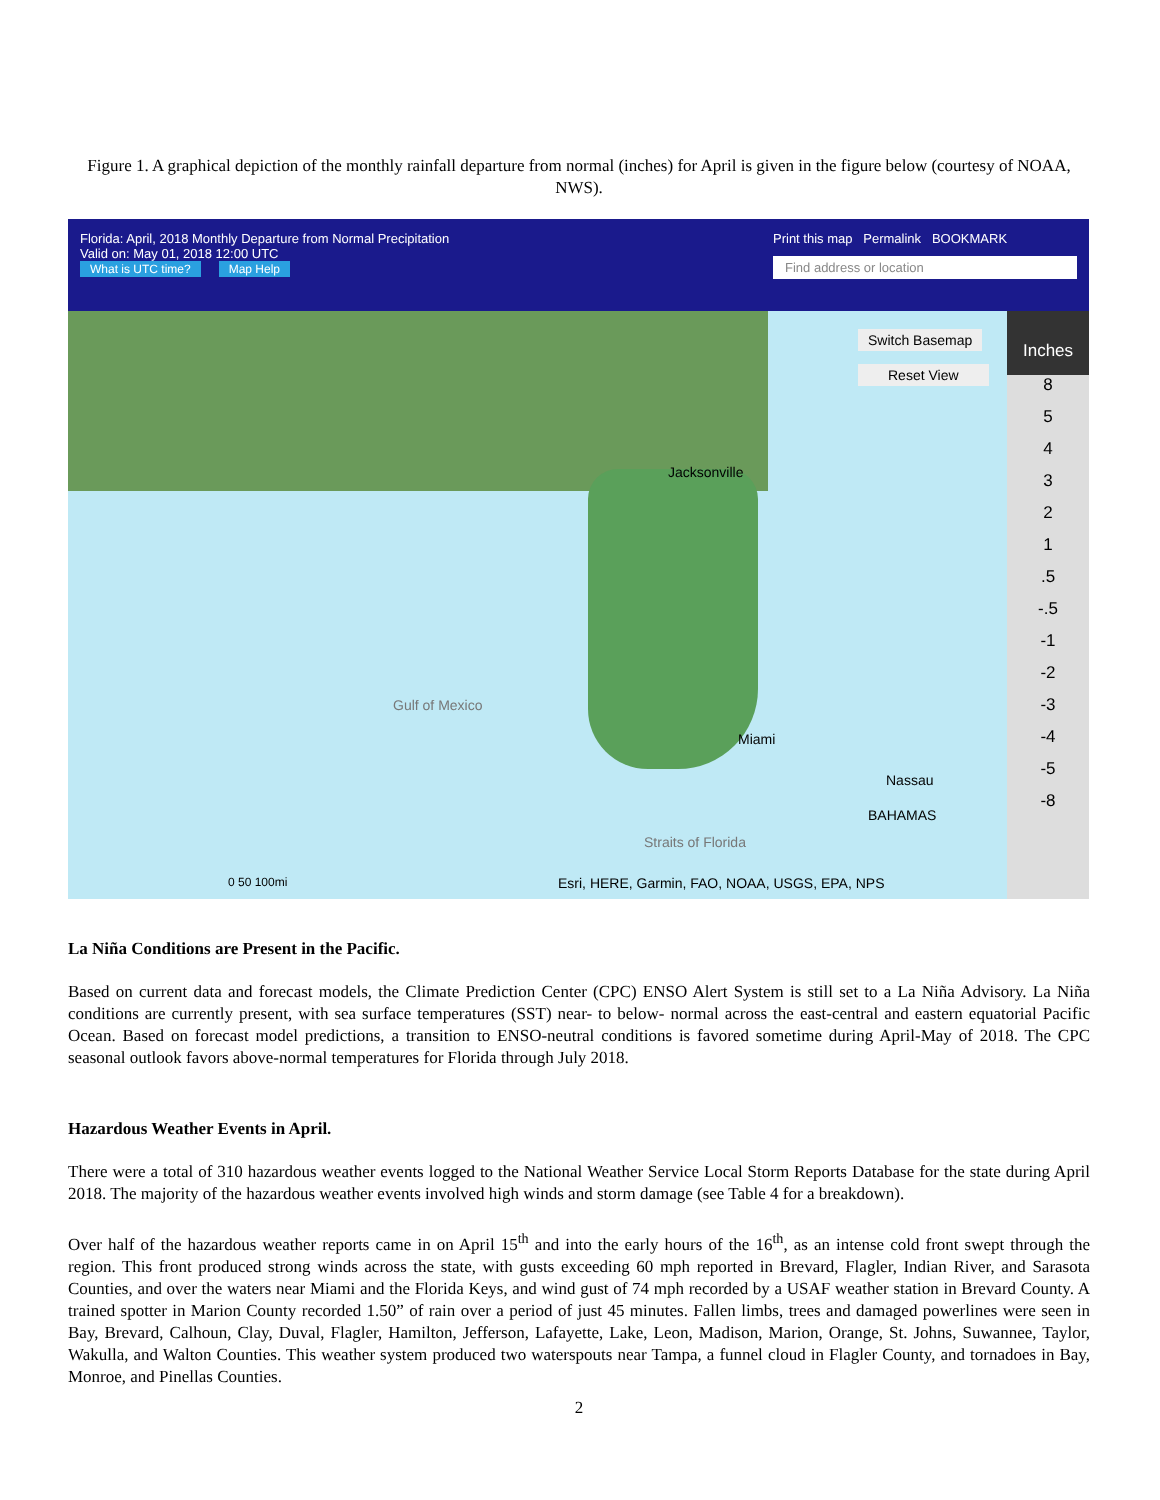Figure 1. A graphical depiction of the monthly rainfall departure from normal (inches) for April is given in the figure below (courtesy of NOAA, NWS).
Florida: April, 2018 Monthly Departure from Normal Precipitation
Valid on: May 01, 2018 12:00 UTC
What is UTC time? Map Help
Print this map Permalink BOOKMARK
Find address or location
Switch Basemap
Reset View
Jacksonville
Gulf of Mexico
Miami
Nassau
BAHAMAS
Straits of Florida
0 50 100mi Esri, HERE, Garmin, FAO, NOAA, USGS, EPA, NPS
Inches
8
5
4
3
2
1
.5
-.5
-1
-2
-3
-4
-5
-8
La Niña Conditions are Present in the Pacific.
Based on current data and forecast models, the Climate Prediction Center (CPC) ENSO Alert System is still set to a La Niña Advisory. La Niña conditions are currently present, with sea surface temperatures (SST) near- to below- normal across the east-central and eastern equatorial Pacific Ocean. Based on forecast model predictions, a transition to ENSO-neutral conditions is favored sometime during April-May of 2018. The CPC seasonal outlook favors above-normal temperatures for Florida through July 2018.
Hazardous Weather Events in April.
There were a total of 310 hazardous weather events logged to the National Weather Service Local Storm Reports Database for the state during April 2018. The majority of the hazardous weather events involved high winds and storm damage (see Table 4 for a breakdown).
Over half of the hazardous weather reports came in on April 15<sup>th</sup> and into the early hours of the 16<sup>th</sup>, as an intense cold front swept through the region. This front produced strong winds across the state, with gusts exceeding 60 mph reported in Brevard, Flagler, Indian River, and Sarasota Counties, and over the waters near Miami and the Florida Keys, and wind gust of 74 mph recorded by a USAF weather station in Brevard County. A trained spotter in Marion County recorded 1.50” of rain over a period of just 45 minutes. Fallen limbs, trees and damaged powerlines were seen in Bay, Brevard, Calhoun, Clay, Duval, Flagler, Hamilton, Jefferson, Lafayette, Lake, Leon, Madison, Marion, Orange, St. Johns, Suwannee, Taylor, Wakulla, and Walton Counties. This weather system produced two waterspouts near Tampa, a funnel cloud in Flagler County, and tornadoes in Bay, Monroe, and Pinellas Counties.
2